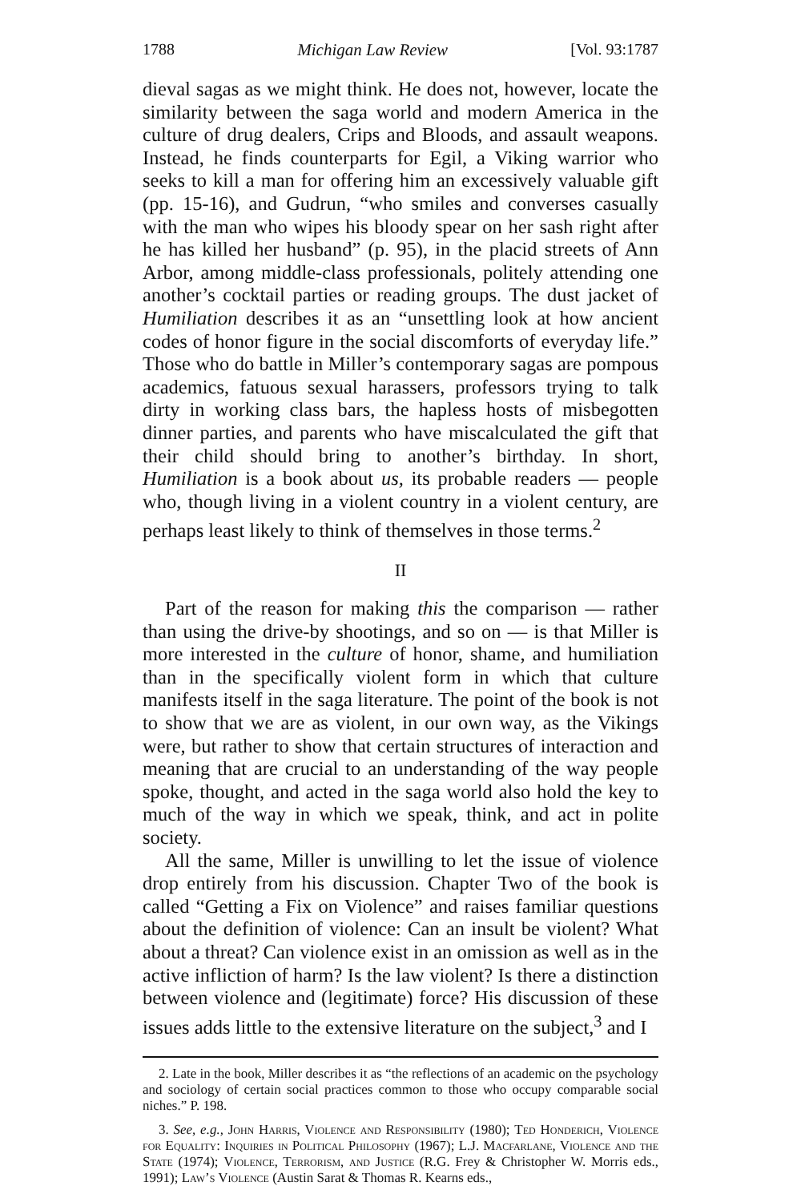1788 Michigan Law Review [Vol. 93:1787
dieval sagas as we might think. He does not, however, locate the similarity between the saga world and modern America in the culture of drug dealers, Crips and Bloods, and assault weapons. Instead, he finds counterparts for Egil, a Viking warrior who seeks to kill a man for offering him an excessively valuable gift (pp. 15-16), and Gudrun, “who smiles and converses casually with the man who wipes his bloody spear on her sash right after he has killed her husband” (p. 95), in the placid streets of Ann Arbor, among middle-class professionals, politely attending one another’s cocktail parties or reading groups. The dust jacket of Humiliation describes it as an “unsettling look at how ancient codes of honor figure in the social discomforts of everyday life.” Those who do battle in Miller’s contemporary sagas are pompous academics, fatuous sexual harassers, professors trying to talk dirty in working class bars, the hapless hosts of misbegotten dinner parties, and parents who have miscalculated the gift that their child should bring to another’s birthday. In short, Humiliation is a book about us, its probable readers — people who, though living in a violent country in a violent century, are perhaps least likely to think of themselves in those terms.<sup>2</sup>
II
Part of the reason for making this the comparison — rather than using the drive-by shootings, and so on — is that Miller is more interested in the culture of honor, shame, and humiliation than in the specifically violent form in which that culture manifests itself in the saga literature. The point of the book is not to show that we are as violent, in our own way, as the Vikings were, but rather to show that certain structures of interaction and meaning that are crucial to an understanding of the way people spoke, thought, and acted in the saga world also hold the key to much of the way in which we speak, think, and act in polite society.
All the same, Miller is unwilling to let the issue of violence drop entirely from his discussion. Chapter Two of the book is called “Getting a Fix on Violence” and raises familiar questions about the definition of violence: Can an insult be violent? What about a threat? Can violence exist in an omission as well as in the active infliction of harm? Is the law violent? Is there a distinction between violence and (legitimate) force? His discussion of these issues adds little to the extensive literature on the subject,<sup>3</sup> and I
2. Late in the book, Miller describes it as “the reflections of an academic on the psychology and sociology of certain social practices common to those who occupy comparable social niches.” P. 198.
3. See, e.g., John Harris, Violence and Responsibility (1980); Ted Honderich, Violence for Equality: Inquiries in Political Philosophy (1967); L.J. Macfarlane, Violence and the State (1974); Violence, Terrorism, and Justice (R.G. Frey & Christopher W. Morris eds., 1991); Law’s Violence (Austin Sarat & Thomas R. Kearns eds.,